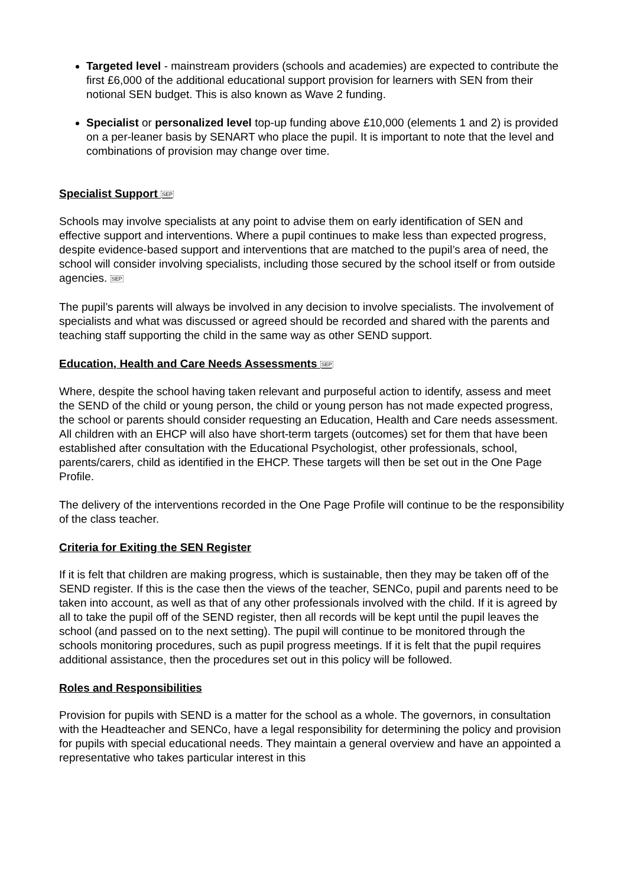Targeted level - mainstream providers (schools and academies) are expected to contribute the first £6,000 of the additional educational support provision for learners with SEN from their notional SEN budget. This is also known as Wave 2 funding.
Specialist or personalized level top-up funding above £10,000 (elements 1 and 2) is provided on a per-leaner basis by SENART who place the pupil. It is important to note that the level and combinations of provision may change over time.
Specialist Support SEP
Schools may involve specialists at any point to advise them on early identification of SEN and effective support and interventions. Where a pupil continues to make less than expected progress, despite evidence-based support and interventions that are matched to the pupil’s area of need, the school will consider involving specialists, including those secured by the school itself or from outside agencies. SEP
The pupil’s parents will always be involved in any decision to involve specialists. The involvement of specialists and what was discussed or agreed should be recorded and shared with the parents and teaching staff supporting the child in the same way as other SEND support.
Education, Health and Care Needs Assessments SEP
Where, despite the school having taken relevant and purposeful action to identify, assess and meet the SEND of the child or young person, the child or young person has not made expected progress, the school or parents should consider requesting an Education, Health and Care needs assessment. All children with an EHCP will also have short-term targets (outcomes) set for them that have been established after consultation with the Educational Psychologist, other professionals, school, parents/carers, child as identified in the EHCP. These targets will then be set out in the One Page Profile.
The delivery of the interventions recorded in the One Page Profile will continue to be the responsibility of the class teacher.
Criteria for Exiting the SEN Register
If it is felt that children are making progress, which is sustainable, then they may be taken off of the SEND register. If this is the case then the views of the teacher, SENCo, pupil and parents need to be taken into account, as well as that of any other professionals involved with the child. If it is agreed by all to take the pupil off of the SEND register, then all records will be kept until the pupil leaves the school (and passed on to the next setting). The pupil will continue to be monitored through the schools monitoring procedures, such as pupil progress meetings. If it is felt that the pupil requires additional assistance, then the procedures set out in this policy will be followed.
Roles and Responsibilities
Provision for pupils with SEND is a matter for the school as a whole. The governors, in consultation with the Headteacher and SENCo, have a legal responsibility for determining the policy and provision for pupils with special educational needs. They maintain a general overview and have an appointed a representative who takes particular interest in this